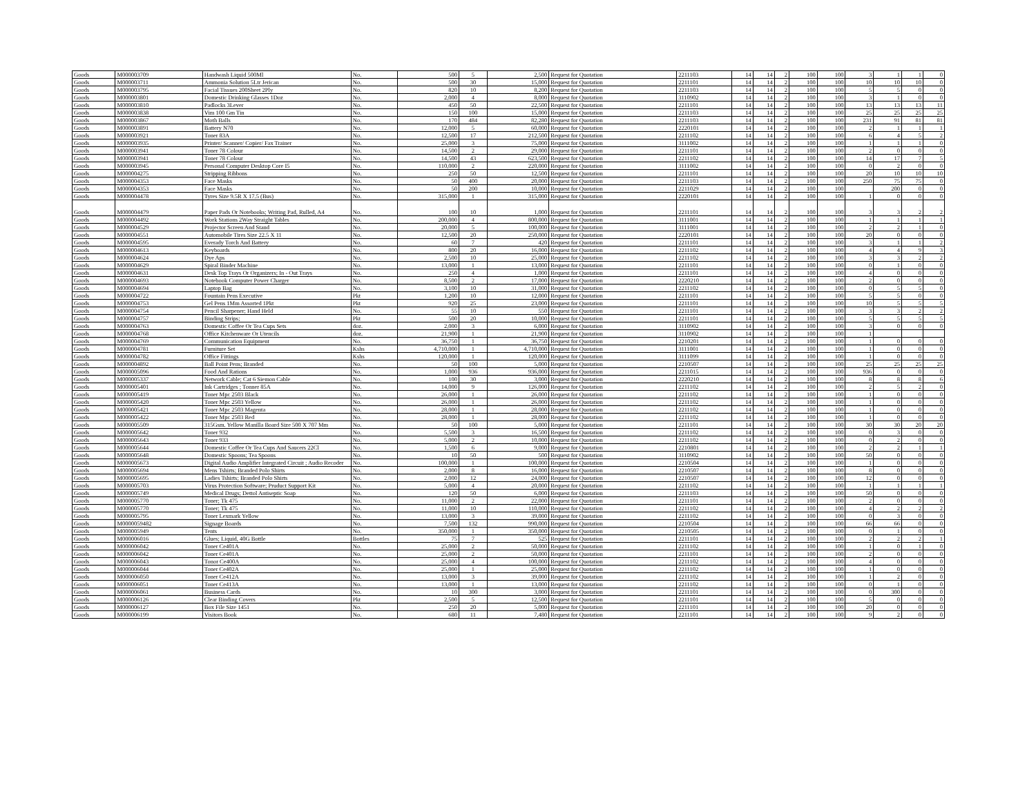| Goods | M000003709 | Handwash Liquid 500Ml | No. | 500 | 5 | 2,500 | Request for Quotation | 2211103 | 14 | 14 | 2 | 100 | 100 | 3 | 1 | 1 | 0 |
| Goods | M000003711 | Ammonia Solution 5Ltr Jerican | No. | 500 | 30 | 15,000 | Request for Quotation | 2211101 | 14 | 14 | 2 | 100 | 100 | 10 | 10 | 10 | 0 |
| Goods | M000003795 | Facial Tissues 200Sheet 2Ply | No. | 820 | 10 | 8,200 | Request for Quotation | 2211103 | 14 | 14 | 2 | 100 | 100 | 5 | 5 | 0 | 0 |
| Goods | M000003801 | Domestic Drinking Glasses 1Doz | No. | 2,000 | 4 | 8,000 | Request for Quotation | 3110902 | 14 | 14 | 2 | 100 | 100 | 3 | 1 | 0 | 0 |
| Goods | M000003810 | Padlocks 3Lever | No. | 450 | 50 | 22,500 | Request for Quotation | 2211101 | 14 | 14 | 2 | 100 | 100 | 13 | 13 | 13 | 11 |
| Goods | M000003838 | Vim 100 Gm Tin | No. | 150 | 100 | 15,000 | Request for Quotation | 2211103 | 14 | 14 | 2 | 100 | 100 | 25 | 25 | 25 | 25 |
| Goods | M000003867 | Moth Balls | No. | 170 | 484 | 82,280 | Request for Quotation | 2211103 | 14 | 14 | 2 | 100 | 100 | 231 | 91 | 81 | 81 |
| Goods | M000003891 | Battery N70 | No. | 12,000 | 5 | 60,000 | Request for Quotation | 2220101 | 14 | 14 | 2 | 100 | 100 | 2 | 1 | 1 | 1 |
| Goods | M000003921 | Toner 83A | No. | 12,500 | 17 | 212,500 | Request for Quotation | 2211102 | 14 | 14 | 2 | 100 | 100 | 6 | 4 | 5 | 2 |
| Goods | M000003935 | Printer/ Scanner/ Copier/ Fax Trainer | No. | 25,000 | 3 | 75,000 | Request for Quotation | 3111002 | 14 | 14 | 2 | 100 | 100 | 1 | 1 | 1 | 0 |
| Goods | M000003941 | Toner 78 Colour | No. | 14,500 | 2 | 29,000 | Request for Quotation | 2211101 | 14 | 14 | 2 | 100 | 100 | 2 | 0 | 0 | 0 |
| Goods | M000003941 | Toner 78 Colour | No. | 14,500 | 43 | 623,500 | Request for Quotation | 2211102 | 14 | 14 | 2 | 100 | 100 | 14 | 17 | 7 | 5 |
| Goods | M000003945 | Personal Computer Desktop Core I5 | No. | 110,000 | 2 | 220,000 | Request for Quotation | 3111002 | 14 | 14 | 2 | 100 | 100 | 0 | 2 | 0 | 0 |
| Goods | M000004275 | Stripping Ribbons | No. | 250 | 50 | 12,500 | Request for Quotation | 2211101 | 14 | 14 | 2 | 100 | 100 | 20 | 10 | 10 | 10 |
| Goods | M000004353 | Face Masks | No. | 50 | 400 | 20,000 | Request for Quotation | 2211103 | 14 | 14 | 2 | 100 | 100 | 250 | 75 | 75 | 0 |
| Goods | M000004353 | Face Masks | No. | 50 | 200 | 10,000 | Request for Quotation | 2211029 | 14 | 14 | 2 | 100 | 100 | | 200 | 0 | 0 |
| Goods | M000004478 | Tyres Size 9.5R X 17.5 (Bus) | No. | 315,000 | 1 | 315,000 | Request for Quotation | 2220101 | 14 | 14 | 2 | 100 | 100 | 1 | 0 | 0 | 0 |
| Goods | M000004479 | Paper Pads Or Notebooks; Writing Pad, Rulled, A4 | No. | 100 | 10 | 1,000 | Request for Quotation | 2211101 | 14 | 14 | 2 | 100 | 100 | 3 | 3 | 2 | 2 |
| Goods | M000004492 | Work Stations 2Way Straight Tables | No. | 200,000 | 4 | 800,000 | Request for Quotation | 3111001 | 14 | 14 | 2 | 100 | 100 | 1 | 1 | 1 | 1 |
| Goods | M000004529 | Projector Screen And Stand | No. | 20,000 | 5 | 100,000 | Request for Quotation | 3111001 | 14 | 14 | 2 | 100 | 100 | 2 | 2 | 1 | 0 |
| Goods | M000004551 | Automobile Tires Size 22.5 X 11 | No. | 12,500 | 20 | 250,000 | Request for Quotation | 2220101 | 14 | 14 | 2 | 100 | 100 | 20 | 0 | 0 | 0 |
| Goods | M000004595 | Everady Torch And Battery | No. | 60 | 7 | 420 | Request for Quotation | 2211101 | 14 | 14 | 2 | 100 | 100 | 3 | 1 | 1 | 2 |
| Goods | M000004613 | Keyboards | No. | 800 | 20 | 16,000 | Request for Quotation | 2211102 | 14 | 14 | 2 | 100 | 100 | 4 | 4 | 9 | 3 |
| Goods | M000004624 | Dye Aps | No. | 2,500 | 10 | 25,000 | Request for Quotation | 2211102 | 14 | 14 | 2 | 100 | 100 | 3 | 3 | 2 | 2 |
| Goods | M000004629 | Spiral Binder Machine | No. | 13,000 | 1 | 13,000 | Request for Quotation | 2211101 | 14 | 14 | 2 | 100 | 100 | 0 | 1 | 0 | 0 |
| Goods | M000004631 | Desk Top Trays Or Organizers; In - Out Trays | No. | 250 | 4 | 1,000 | Request for Quotation | 2211101 | 14 | 14 | 2 | 100 | 100 | 4 | 0 | 0 | 0 |
| Goods | M000004693 | Notebook Computer Power Charger | No. | 8,500 | 2 | 17,000 | Request for Quotation | 2220210 | 14 | 14 | 2 | 100 | 100 | 2 | 0 | 0 | 0 |
| Goods | M000004694 | Laptop Bag | No. | 3,100 | 10 | 31,000 | Request for Quotation | 2211102 | 14 | 14 | 2 | 100 | 100 | 0 | 5 | 5 | 0 |
| Goods | M000004722 | Fountain Pens Executive | Pkt | 1,200 | 10 | 12,000 | Request for Quotation | 2211101 | 14 | 14 | 2 | 100 | 100 | 5 | 5 | 0 | 0 |
| Goods | M000004753 | Gel Pens 1Mm Assorted 1Pkt | Pkt | 920 | 25 | 23,000 | Request for Quotation | 2211101 | 14 | 14 | 2 | 100 | 100 | 10 | 5 | 5 | 5 |
| Goods | M000004754 | Pencil Sharpener; Hand Held | No. | 55 | 10 | 550 | Request for Quotation | 2211101 | 14 | 14 | 2 | 100 | 100 | 3 | 3 | 2 | 2 |
| Goods | M000004757 | Binding Strips; | Pkt | 500 | 20 | 10,000 | Request for Quotation | 2211101 | 14 | 14 | 2 | 100 | 100 | 5 | 5 | 5 | 5 |
| Goods | M000004763 | Domestic Coffee Or Tea Cups Sets | doz. | 2,000 | 3 | 6,000 | Request for Quotation | 3110902 | 14 | 14 | 2 | 100 | 100 | 3 | 0 | 0 | 0 |
| Goods | M000004768 | Office Kitchenware Or Utencils | doz. | 21,900 | 1 | 21,900 | Request for Quotation | 3110902 | 14 | 14 | 2 | 100 | 100 | 1 | | | |
| Goods | M000004769 | Communication Equipment | No. | 36,750 | 1 | 36,750 | Request for Quotation | 2210201 | 14 | 14 | 2 | 100 | 100 | 1 | 0 | 0 | 0 |
| Goods | M000004781 | Furniture Set | Kshs | 4,710,000 | 1 | 4,710,000 | Request for Quotation | 3111001 | 14 | 14 | 2 | 100 | 100 | 1 | 0 | 0 | 0 |
| Goods | M000004782 | Office Fittings | Kshs | 120,000 | 1 | 120,000 | Request for Quotation | 3111099 | 14 | 14 | 2 | 100 | 100 | 1 | 0 | 0 | 0 |
| Goods | M000004892 | Ball Point Pens; Branded | No. | 50 | 100 | 5,000 | Request for Quotation | 2210507 | 14 | 14 | 2 | 100 | 100 | 25 | 25 | 25 | 25 |
| Goods | M000005096 | Food And Rations | No. | 1,000 | 936 | 936,000 | Request for Quotation | 2211015 | 14 | 14 | 2 | 100 | 100 | 936 | 0 | 0 | 0 |
| Goods | M000005337 | Network Cable; Cat 6 Siemon Cable | No. | 100 | 30 | 3,000 | Request for Quotation | 2220210 | 14 | 14 | 2 | 100 | 100 | 8 | 8 | 8 | 6 |
| Goods | M000005401 | Ink Cartridges ; Tonner 85A | No. | 14,000 | 9 | 126,000 | Request for Quotation | 2211102 | 14 | 14 | 2 | 100 | 100 | 2 | 5 | 2 | 0 |
| Goods | M000005419 | Toner Mpc 2503 Black | No. | 26,000 | 1 | 26,000 | Request for Quotation | 2211102 | 14 | 14 | 2 | 100 | 100 | 1 | 0 | 0 | 0 |
| Goods | M000005420 | Toner Mpc 2503 Yellow | No. | 26,000 | 1 | 26,000 | Request for Quotation | 2211102 | 14 | 14 | 2 | 100 | 100 | 1 | 0 | 0 | 0 |
| Goods | M000005421 | Toner Mpc 2503 Magenta | No. | 28,000 | 1 | 28,000 | Request for Quotation | 2211102 | 14 | 14 | 2 | 100 | 100 | 1 | 0 | 0 | 0 |
| Goods | M000005422 | Toner Mpc 2503 Red | No. | 28,000 | 1 | 28,000 | Request for Quotation | 2211102 | 14 | 14 | 2 | 100 | 100 | 1 | 0 | 0 | 0 |
| Goods | M000005509 | 315Gsm. Yellow Manilla Board Size 500 X 707 Mm | No. | 50 | 100 | 5,000 | Request for Quotation | 2211101 | 14 | 14 | 2 | 100 | 100 | 30 | 30 | 20 | 20 |
| Goods | M000005642 | Toner 932 | No. | 5,500 | 3 | 16,500 | Request for Quotation | 2211102 | 14 | 14 | 2 | 100 | 100 | 0 | 3 | 0 | 0 |
| Goods | M000005643 | Toner 933 | No. | 5,000 | 2 | 10,000 | Request for Quotation | 2211102 | 14 | 14 | 2 | 100 | 100 | 0 | 2 | 0 | 0 |
| Goods | M000005644 | Domestic Coffee Or Tea Cups And Saucers 22Cl | No. | 1,500 | 6 | 9,000 | Request for Quotation | 2210801 | 14 | 14 | 2 | 100 | 100 | 2 | 2 | 1 | 1 |
| Goods | M000005648 | Domestic Spoons; Tea Spoons | No. | 10 | 50 | 500 | Request for Quotation | 3110902 | 14 | 14 | 2 | 100 | 100 | 50 | 0 | 0 | 0 |
| Goods | M000005673 | Digital Audio Amplifier Integrated Circuit ; Audio Recoder | No. | 100,000 | 1 | 100,000 | Request for Quotation | 2210504 | 14 | 14 | 2 | 100 | 100 | 1 | 0 | 0 | 0 |
| Goods | M000005694 | Mens Tshirts; Branded Polo Shirts | No. | 2,000 | 8 | 16,000 | Request for Quotation | 2210507 | 14 | 14 | 2 | 100 | 100 | 8 | 0 | 0 | 0 |
| Goods | M000005695 | Ladies Tshirts; Branded Polo Shirts | No. | 2,000 | 12 | 24,000 | Request for Quotation | 2210507 | 14 | 14 | 2 | 100 | 100 | 12 | 0 | 0 | 0 |
| Goods | M000005703 | Virus Protection Software; Pruduct Support Kit | No. | 5,000 | 4 | 20,000 | Request for Quotation | 2211102 | 14 | 14 | 2 | 100 | 100 | 1 | 1 | 1 | 1 |
| Goods | M000005749 | Medical Drugs; Dettol Antiseptic Soap | No. | 120 | 50 | 6,000 | Request for Quotation | 2211103 | 14 | 14 | 2 | 100 | 100 | 50 | 0 | 0 | 0 |
| Goods | M000005770 | Toner; Tk 475 | No. | 11,000 | 2 | 22,000 | Request for Quotation | 2211101 | 14 | 14 | 2 | 100 | 100 | 2 | 0 | 0 | 0 |
| Goods | M000005770 | Toner; Tk 475 | No. | 11,000 | 10 | 110,000 | Request for Quotation | 2211102 | 14 | 14 | 2 | 100 | 100 | 4 | 2 | 2 | 2 |
| Goods | M000005795 | Toner Lexmark Yellow | No. | 13,000 | 3 | 39,000 | Request for Quotation | 2211102 | 14 | 14 | 2 | 100 | 100 | 0 | 3 | 0 | 0 |
| Goods | M0000059482 | Signage Boards | No. | 7,500 | 132 | 990,000 | Request for Quotation | 2210504 | 14 | 14 | 2 | 100 | 100 | 66 | 66 | 0 | 0 |
| Goods | M000005949 | Tents | No. | 350,000 | 1 | 350,000 | Request for Quotation | 2210505 | 14 | 14 | 2 | 100 | 100 | 0 | 1 | 0 | 0 |
| Goods | M000006016 | Glues; Liquid, 40G Bottle | Bottles | 75 | 7 | 525 | Request for Quotation | 2211101 | 14 | 14 | 2 | 100 | 100 | 2 | 2 | 2 | 1 |
| Goods | M000006042 | Toner Ce401A | No. | 25,000 | 2 | 50,000 | Request for Quotation | 2211102 | 14 | 14 | 2 | 100 | 100 | 1 | 0 | 1 | 0 |
| Goods | M000006042 | Toner Ce401A | No. | 25,000 | 2 | 50,000 | Request for Quotation | 2211101 | 14 | 14 | 2 | 100 | 100 | 2 | 0 | 0 | 0 |
| Goods | M000006043 | Tonor Ce400A | No. | 25,000 | 4 | 100,000 | Request for Quotation | 2211102 | 14 | 14 | 2 | 100 | 100 | 4 | 0 | 0 | 0 |
| Goods | M000006044 | Toner Ce402A | No. | 25,000 | 1 | 25,000 | Request for Quotation | 2211102 | 14 | 14 | 2 | 100 | 100 | 1 | 0 | 0 | 0 |
| Goods | M000006050 | Toner Ce412A | No. | 13,000 | 3 | 39,000 | Request for Quotation | 2211102 | 14 | 14 | 2 | 100 | 100 | 1 | 2 | 0 | 0 |
| Goods | M000006051 | Toner Ce413A | No. | 13,000 | 1 | 13,000 | Request for Quotation | 2211102 | 14 | 14 | 2 | 100 | 100 | 0 | 1 | 0 | 0 |
| Goods | M000006061 | Business Cards | No. | 10 | 300 | 3,000 | Request for Quotation | 2211101 | 14 | 14 | 2 | 100 | 100 | 0 | 300 | 0 | 0 |
| Goods | M000006126 | Clear Binding Covers | Pkt | 2,500 | 5 | 12,500 | Request for Quotation | 2211101 | 14 | 14 | 2 | 100 | 100 | 5 | 0 | 0 | 0 |
| Goods | M000006127 | Box File Size 1451 | No. | 250 | 20 | 5,000 | Request for Quotation | 2211101 | 14 | 14 | 2 | 100 | 100 | 20 | 0 | 0 | 0 |
| Goods | M000006199 | Visitors Book | No. | 680 | 11 | 7,480 | Request for Quotation | 2211101 | 14 | 14 | 2 | 100 | 100 | 9 | 2 | 0 | 0 |